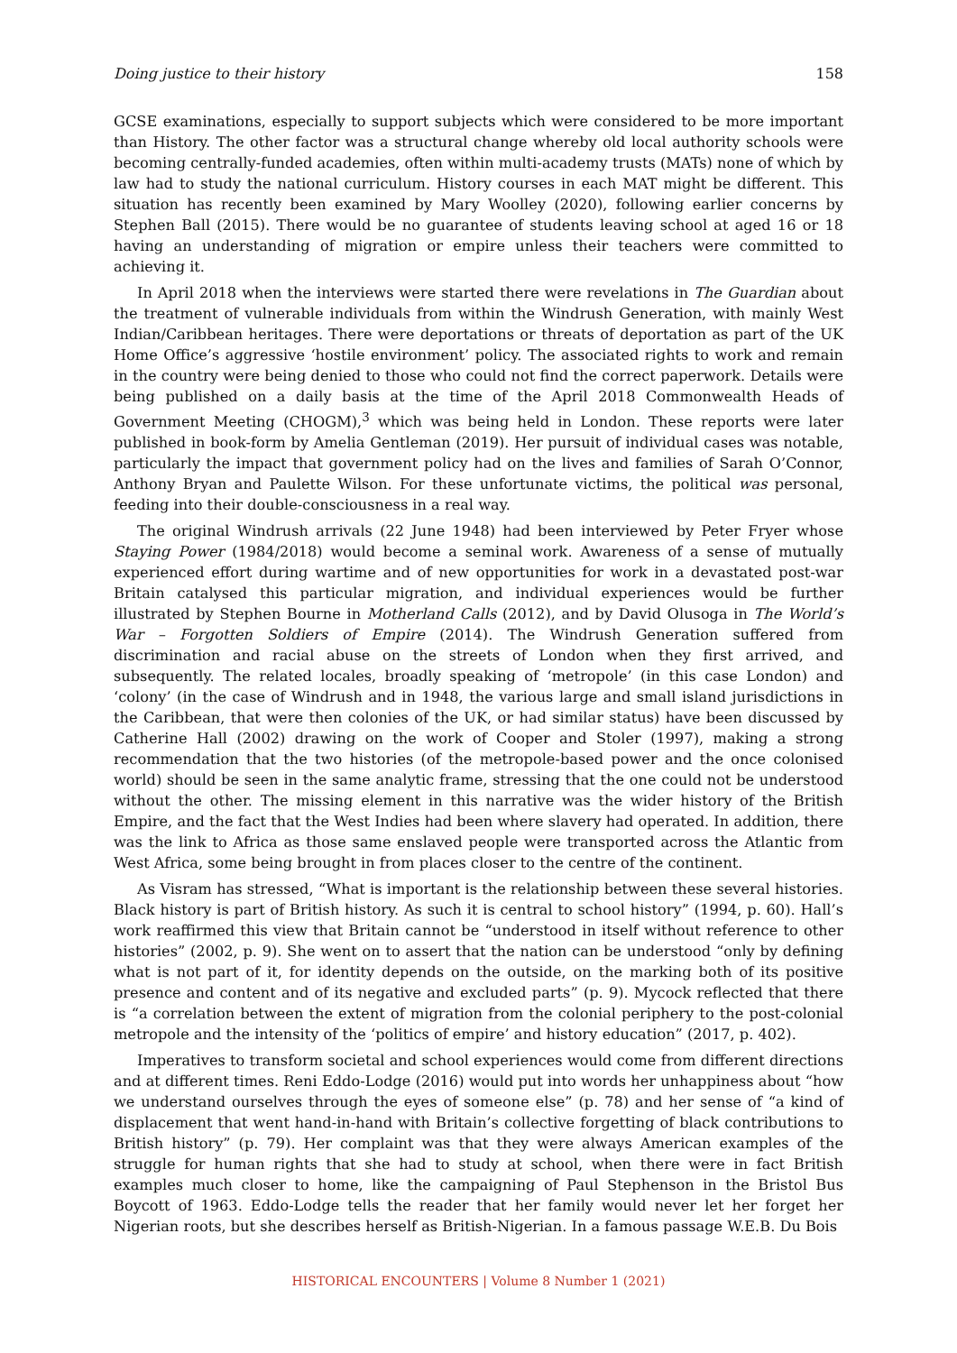Doing justice to their history 158
GCSE examinations, especially to support subjects which were considered to be more important than History. The other factor was a structural change whereby old local authority schools were becoming centrally-funded academies, often within multi-academy trusts (MATs) none of which by law had to study the national curriculum. History courses in each MAT might be different. This situation has recently been examined by Mary Woolley (2020), following earlier concerns by Stephen Ball (2015). There would be no guarantee of students leaving school at aged 16 or 18 having an understanding of migration or empire unless their teachers were committed to achieving it.
In April 2018 when the interviews were started there were revelations in The Guardian about the treatment of vulnerable individuals from within the Windrush Generation, with mainly West Indian/Caribbean heritages. There were deportations or threats of deportation as part of the UK Home Office’s aggressive ‘hostile environment’ policy. The associated rights to work and remain in the country were being denied to those who could not find the correct paperwork. Details were being published on a daily basis at the time of the April 2018 Commonwealth Heads of Government Meeting (CHOGM),<sup>3</sup> which was being held in London. These reports were later published in book-form by Amelia Gentleman (2019). Her pursuit of individual cases was notable, particularly the impact that government policy had on the lives and families of Sarah O’Connor, Anthony Bryan and Paulette Wilson. For these unfortunate victims, the political was personal, feeding into their double-consciousness in a real way.
The original Windrush arrivals (22 June 1948) had been interviewed by Peter Fryer whose Staying Power (1984/2018) would become a seminal work. Awareness of a sense of mutually experienced effort during wartime and of new opportunities for work in a devastated post-war Britain catalysed this particular migration, and individual experiences would be further illustrated by Stephen Bourne in Motherland Calls (2012), and by David Olusoga in The World’s War – Forgotten Soldiers of Empire (2014). The Windrush Generation suffered from discrimination and racial abuse on the streets of London when they first arrived, and subsequently. The related locales, broadly speaking of ‘metropole’ (in this case London) and ‘colony’ (in the case of Windrush and in 1948, the various large and small island jurisdictions in the Caribbean, that were then colonies of the UK, or had similar status) have been discussed by Catherine Hall (2002) drawing on the work of Cooper and Stoler (1997), making a strong recommendation that the two histories (of the metropole-based power and the once colonised world) should be seen in the same analytic frame, stressing that the one could not be understood without the other. The missing element in this narrative was the wider history of the British Empire, and the fact that the West Indies had been where slavery had operated. In addition, there was the link to Africa as those same enslaved people were transported across the Atlantic from West Africa, some being brought in from places closer to the centre of the continent.
As Visram has stressed, “What is important is the relationship between these several histories. Black history is part of British history. As such it is central to school history” (1994, p. 60). Hall’s work reaffirmed this view that Britain cannot be “understood in itself without reference to other histories” (2002, p. 9). She went on to assert that the nation can be understood “only by defining what is not part of it, for identity depends on the outside, on the marking both of its positive presence and content and of its negative and excluded parts” (p. 9). Mycock reflected that there is “a correlation between the extent of migration from the colonial periphery to the post-colonial metropole and the intensity of the ‘politics of empire’ and history education” (2017, p. 402).
Imperatives to transform societal and school experiences would come from different directions and at different times. Reni Eddo-Lodge (2016) would put into words her unhappiness about “how we understand ourselves through the eyes of someone else” (p. 78) and her sense of “a kind of displacement that went hand-in-hand with Britain’s collective forgetting of black contributions to British history” (p. 79). Her complaint was that they were always American examples of the struggle for human rights that she had to study at school, when there were in fact British examples much closer to home, like the campaigning of Paul Stephenson in the Bristol Bus Boycott of 1963. Eddo-Lodge tells the reader that her family would never let her forget her Nigerian roots, but she describes herself as British-Nigerian. In a famous passage W.E.B. Du Bois
HISTORICAL ENCOUNTERS | Volume 8 Number 1 (2021)